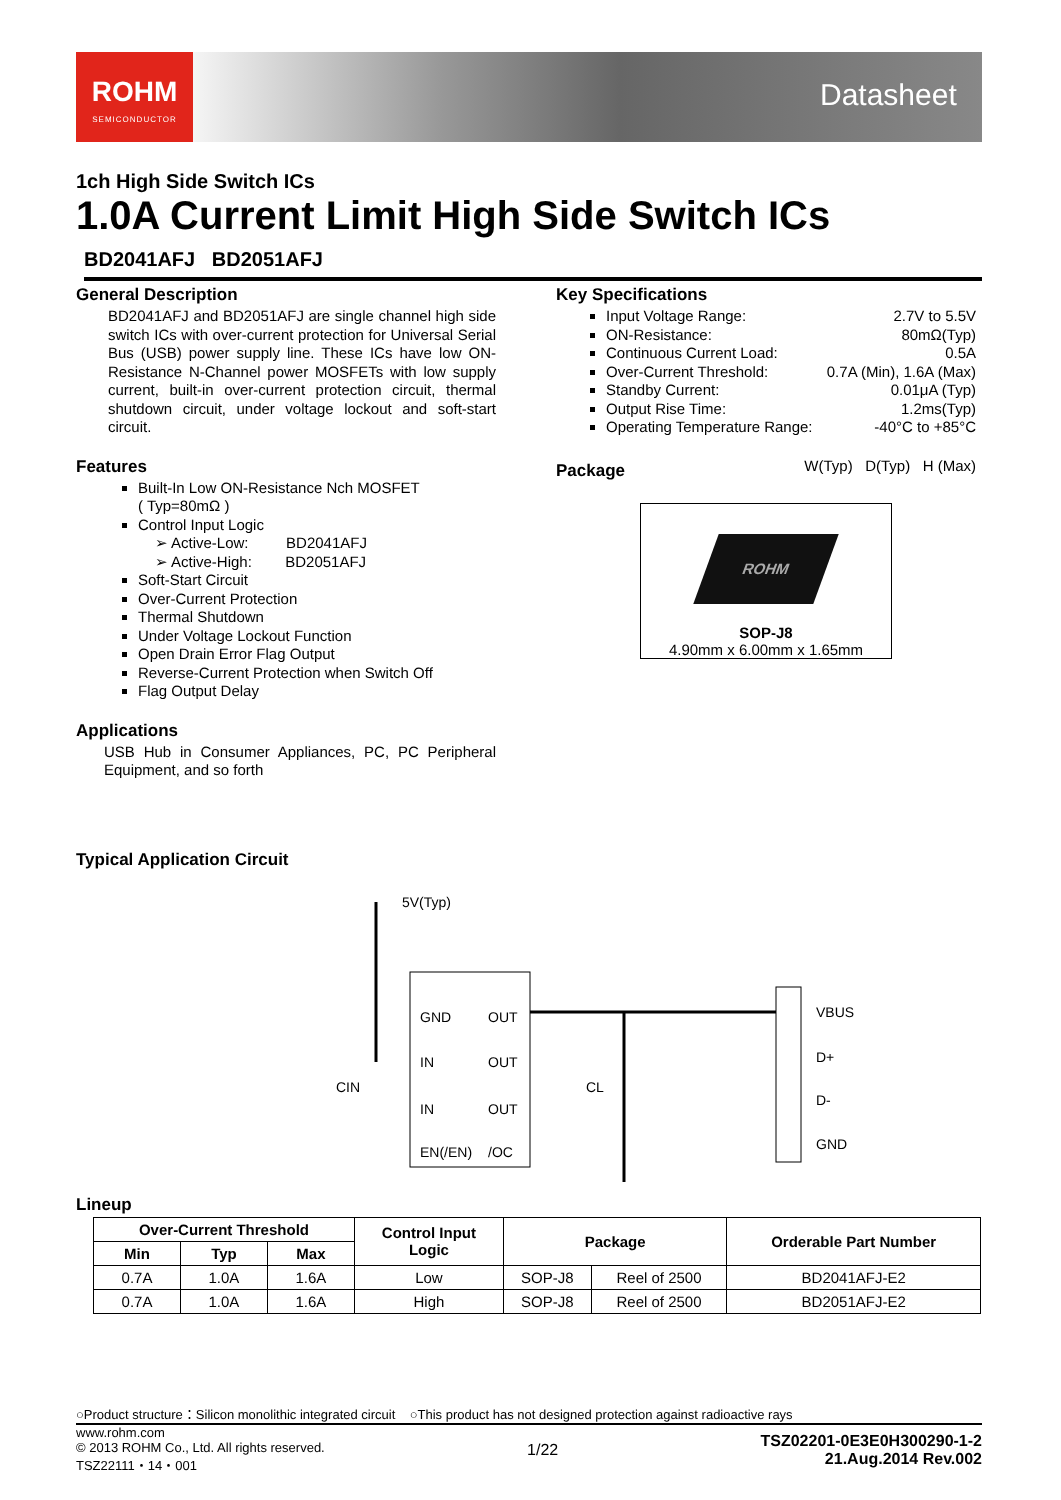ROHM
SEMICONDUCTOR
Datasheet
1ch High Side Switch ICs
1.0A Current Limit High Side Switch ICs
BD2041AFJ BD2051AFJ
General Description
BD2041AFJ and BD2051AFJ are single channel high side switch ICs with over-current protection for Universal Serial Bus (USB) power supply line. These ICs have low ON-Resistance N-Channel power MOSFETs with low supply current, built-in over-current protection circuit, thermal shutdown circuit, under voltage lockout and soft-start circuit.
Features
Built-In Low ON-Resistance Nch MOSFET
( Typ=80mΩ )
Control Input Logic
➢ Active-Low: BD2041AFJ
➢ Active-High: BD2051AFJ
Soft-Start Circuit
Over-Current Protection
Thermal Shutdown
Under Voltage Lockout Function
Open Drain Error Flag Output
Reverse-Current Protection when Switch Off
Flag Output Delay
Applications
USB Hub in Consumer Appliances, PC, PC Peripheral Equipment, and so forth
Key Specifications
Input Voltage Range: 2.7V to 5.5V
ON-Resistance: 80mΩ(Typ)
Continuous Current Load: 0.5A
Over-Current Threshold: 0.7A (Min), 1.6A (Max)
Standby Current: 0.01μA (Typ)
Output Rise Time: 1.2ms(Typ)
Operating Temperature Range: -40°C to +85°C
Package
W(Typ) D(Typ) H (Max)
ROHM
SOP-J8
4.90mm x 6.00mm x 1.65mm
Typical Application Circuit
5V(Typ)
GND
OUT
IN
OUT
IN
OUT
EN(/EN)
/OC
CIN
CL
VBUS
D+
D-
GND
Lineup
| Over-Current Threshold | | | Control Input Logic | Package | | Orderable Part Number |
| --- | --- | --- | --- | --- | --- | --- |
| Min | Typ | Max | | | | |
| 0.7A | 1.0A | 1.6A | Low | SOP-J8 | Reel of 2500 | BD2041AFJ-E2 |
| 0.7A | 1.0A | 1.6A | High | SOP-J8 | Reel of 2500 | BD2051AFJ-E2 |
○Product structure：Silicon monolithic integrated circuit ○This product has not designed protection against radioactive rays
www.rohm.com
© 2013 ROHM Co., Ltd. All rights reserved.
TSZ22111・14・001
1/22
TSZ02201-0E3E0H300290-1-2
21.Aug.2014 Rev.002